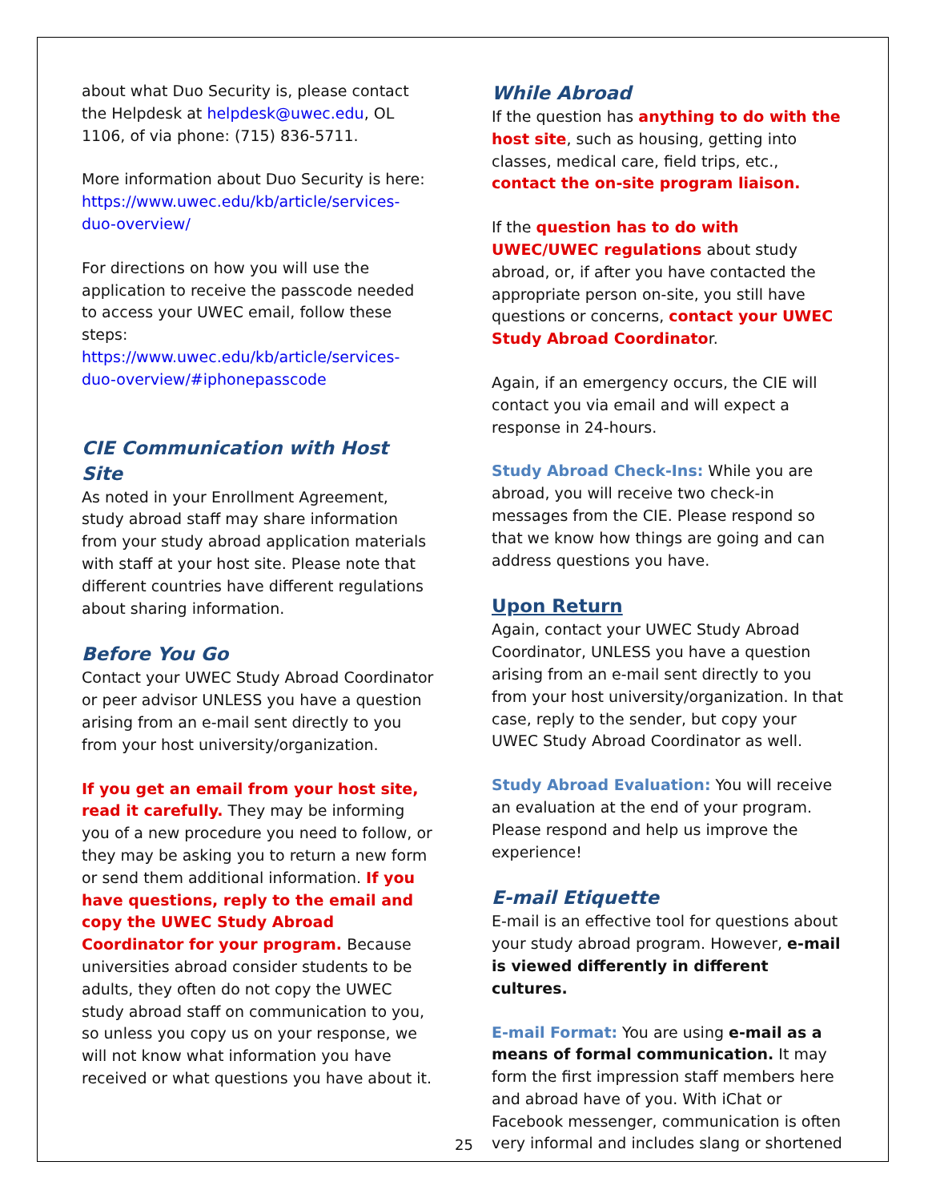about what Duo Security is, please contact the Helpdesk at helpdesk@uwec.edu, OL 1106, of via phone: (715) 836-5711.
More information about Duo Security is here: https://www.uwec.edu/kb/article/services-duo-overview/
For directions on how you will use the application to receive the passcode needed to access your UWEC email, follow these steps: https://www.uwec.edu/kb/article/services-duo-overview/#iphonepasscode
CIE Communication with Host Site
As noted in your Enrollment Agreement, study abroad staff may share information from your study abroad application materials with staff at your host site. Please note that different countries have different regulations about sharing information.
Before You Go
Contact your UWEC Study Abroad Coordinator or peer advisor UNLESS you have a question arising from an e-mail sent directly to you from your host university/organization.
If you get an email from your host site, read it carefully. They may be informing you of a new procedure you need to follow, or they may be asking you to return a new form or send them additional information. If you have questions, reply to the email and copy the UWEC Study Abroad Coordinator for your program. Because universities abroad consider students to be adults, they often do not copy the UWEC study abroad staff on communication to you, so unless you copy us on your response, we will not know what information you have received or what questions you have about it.
While Abroad
If the question has anything to do with the host site, such as housing, getting into classes, medical care, field trips, etc., contact the on-site program liaison.
If the question has to do with UWEC/UWEC regulations about study abroad, or, if after you have contacted the appropriate person on-site, you still have questions or concerns, contact your UWEC Study Abroad Coordinator.
Again, if an emergency occurs, the CIE will contact you via email and will expect a response in 24-hours.
Study Abroad Check-Ins: While you are abroad, you will receive two check-in messages from the CIE. Please respond so that we know how things are going and can address questions you have.
Upon Return
Again, contact your UWEC Study Abroad Coordinator, UNLESS you have a question arising from an e-mail sent directly to you from your host university/organization. In that case, reply to the sender, but copy your UWEC Study Abroad Coordinator as well.
Study Abroad Evaluation: You will receive an evaluation at the end of your program. Please respond and help us improve the experience!
E-mail Etiquette
E-mail is an effective tool for questions about your study abroad program. However, e-mail is viewed differently in different cultures.
E-mail Format: You are using e-mail as a means of formal communication. It may form the first impression staff members here and abroad have of you. With iChat or Facebook messenger, communication is often very informal and includes slang or shortened
25